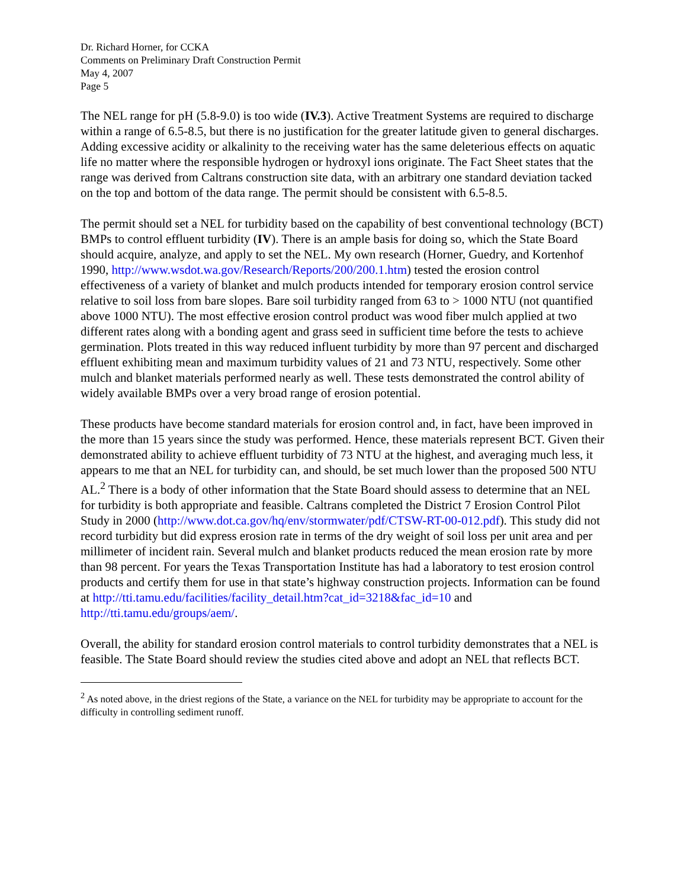Dr. Richard Horner, for CCKA
Comments on Preliminary Draft Construction Permit
May 4, 2007
Page 5
The NEL range for pH (5.8-9.0) is too wide (IV.3). Active Treatment Systems are required to discharge within a range of 6.5-8.5, but there is no justification for the greater latitude given to general discharges. Adding excessive acidity or alkalinity to the receiving water has the same deleterious effects on aquatic life no matter where the responsible hydrogen or hydroxyl ions originate. The Fact Sheet states that the range was derived from Caltrans construction site data, with an arbitrary one standard deviation tacked on the top and bottom of the data range. The permit should be consistent with 6.5-8.5.
The permit should set a NEL for turbidity based on the capability of best conventional technology (BCT) BMPs to control effluent turbidity (IV). There is an ample basis for doing so, which the State Board should acquire, analyze, and apply to set the NEL. My own research (Horner, Guedry, and Kortenhof 1990, http://www.wsdot.wa.gov/Research/Reports/200/200.1.htm) tested the erosion control effectiveness of a variety of blanket and mulch products intended for temporary erosion control service relative to soil loss from bare slopes. Bare soil turbidity ranged from 63 to > 1000 NTU (not quantified above 1000 NTU). The most effective erosion control product was wood fiber mulch applied at two different rates along with a bonding agent and grass seed in sufficient time before the tests to achieve germination. Plots treated in this way reduced influent turbidity by more than 97 percent and discharged effluent exhibiting mean and maximum turbidity values of 21 and 73 NTU, respectively. Some other mulch and blanket materials performed nearly as well. These tests demonstrated the control ability of widely available BMPs over a very broad range of erosion potential.
These products have become standard materials for erosion control and, in fact, have been improved in the more than 15 years since the study was performed. Hence, these materials represent BCT. Given their demonstrated ability to achieve effluent turbidity of 73 NTU at the highest, and averaging much less, it appears to me that an NEL for turbidity can, and should, be set much lower than the proposed 500 NTU AL.<sup>2</sup> There is a body of other information that the State Board should assess to determine that an NEL for turbidity is both appropriate and feasible. Caltrans completed the District 7 Erosion Control Pilot Study in 2000 (http://www.dot.ca.gov/hq/env/stormwater/pdf/CTSW-RT-00-012.pdf). This study did not record turbidity but did express erosion rate in terms of the dry weight of soil loss per unit area and per millimeter of incident rain. Several mulch and blanket products reduced the mean erosion rate by more than 98 percent. For years the Texas Transportation Institute has had a laboratory to test erosion control products and certify them for use in that state’s highway construction projects. Information can be found at http://tti.tamu.edu/facilities/facility_detail.htm?cat_id=3218&fac_id=10 and http://tti.tamu.edu/groups/aem/.
Overall, the ability for standard erosion control materials to control turbidity demonstrates that a NEL is feasible. The State Board should review the studies cited above and adopt an NEL that reflects BCT.
<sup>2</sup> As noted above, in the driest regions of the State, a variance on the NEL for turbidity may be appropriate to account for the difficulty in controlling sediment runoff.